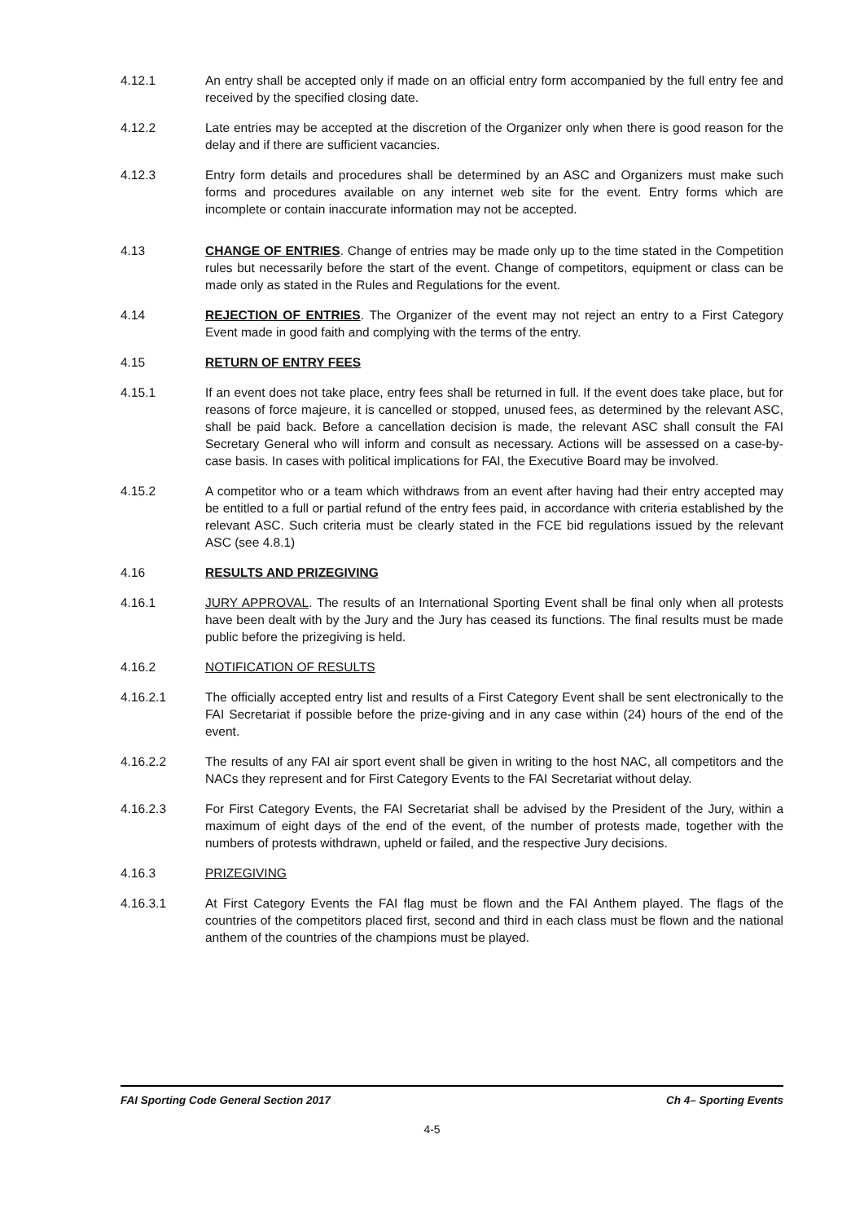4.12.1 An entry shall be accepted only if made on an official entry form accompanied by the full entry fee and received by the specified closing date.
4.12.2 Late entries may be accepted at the discretion of the Organizer only when there is good reason for the delay and if there are sufficient vacancies.
4.12.3 Entry form details and procedures shall be determined by an ASC and Organizers must make such forms and procedures available on any internet web site for the event. Entry forms which are incomplete or contain inaccurate information may not be accepted.
4.13 CHANGE OF ENTRIES. Change of entries may be made only up to the time stated in the Competition rules but necessarily before the start of the event. Change of competitors, equipment or class can be made only as stated in the Rules and Regulations for the event.
4.14 REJECTION OF ENTRIES. The Organizer of the event may not reject an entry to a First Category Event made in good faith and complying with the terms of the entry.
4.15 RETURN OF ENTRY FEES
4.15.1 If an event does not take place, entry fees shall be returned in full. If the event does take place, but for reasons of force majeure, it is cancelled or stopped, unused fees, as determined by the relevant ASC, shall be paid back. Before a cancellation decision is made, the relevant ASC shall consult the FAI Secretary General who will inform and consult as necessary. Actions will be assessed on a case-by-case basis. In cases with political implications for FAI, the Executive Board may be involved.
4.15.2 A competitor who or a team which withdraws from an event after having had their entry accepted may be entitled to a full or partial refund of the entry fees paid, in accordance with criteria established by the relevant ASC. Such criteria must be clearly stated in the FCE bid regulations issued by the relevant ASC (see 4.8.1)
4.16 RESULTS AND PRIZEGIVING
4.16.1 JURY APPROVAL. The results of an International Sporting Event shall be final only when all protests have been dealt with by the Jury and the Jury has ceased its functions. The final results must be made public before the prizegiving is held.
4.16.2 NOTIFICATION OF RESULTS
4.16.2.1 The officially accepted entry list and results of a First Category Event shall be sent electronically to the FAI Secretariat if possible before the prize-giving and in any case within (24) hours of the end of the event.
4.16.2.2 The results of any FAI air sport event shall be given in writing to the host NAC, all competitors and the NACs they represent and for First Category Events to the FAI Secretariat without delay.
4.16.2.3 For First Category Events, the FAI Secretariat shall be advised by the President of the Jury, within a maximum of eight days of the end of the event, of the number of protests made, together with the numbers of protests withdrawn, upheld or failed, and the respective Jury decisions.
4.16.3 PRIZEGIVING
4.16.3.1 At First Category Events the FAI flag must be flown and the FAI Anthem played. The flags of the countries of the competitors placed first, second and third in each class must be flown and the national anthem of the countries of the champions must be played.
FAI Sporting Code General Section 2017 Ch 4– Sporting Events
4-5